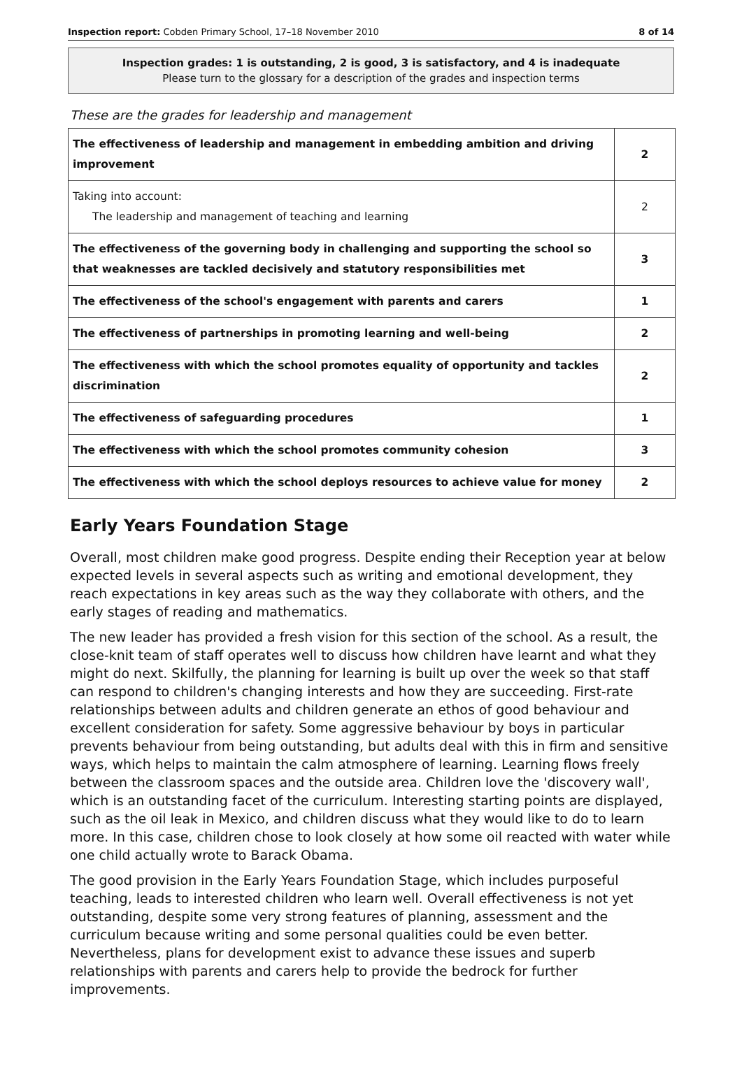Inspection report: Cobden Primary School, 17–18 November 2010 8 of 14
Inspection grades: 1 is outstanding, 2 is good, 3 is satisfactory, and 4 is inadequate
Please turn to the glossary for a description of the grades and inspection terms
These are the grades for leadership and management
| The effectiveness of leadership and management in embedding ambition and driving improvement | 2 |
| Taking into account: The leadership and management of teaching and learning | 2 |
| The effectiveness of the governing body in challenging and supporting the school so that weaknesses are tackled decisively and statutory responsibilities met | 3 |
| The effectiveness of the school's engagement with parents and carers | 1 |
| The effectiveness of partnerships in promoting learning and well-being | 2 |
| The effectiveness with which the school promotes equality of opportunity and tackles discrimination | 2 |
| The effectiveness of safeguarding procedures | 1 |
| The effectiveness with which the school promotes community cohesion | 3 |
| The effectiveness with which the school deploys resources to achieve value for money | 2 |
Early Years Foundation Stage
Overall, most children make good progress. Despite ending their Reception year at below expected levels in several aspects such as writing and emotional development, they reach expectations in key areas such as the way they collaborate with others, and the early stages of reading and mathematics.
The new leader has provided a fresh vision for this section of the school. As a result, the close-knit team of staff operates well to discuss how children have learnt and what they might do next. Skilfully, the planning for learning is built up over the week so that staff can respond to children's changing interests and how they are succeeding. First-rate relationships between adults and children generate an ethos of good behaviour and excellent consideration for safety. Some aggressive behaviour by boys in particular prevents behaviour from being outstanding, but adults deal with this in firm and sensitive ways, which helps to maintain the calm atmosphere of learning. Learning flows freely between the classroom spaces and the outside area. Children love the 'discovery wall', which is an outstanding facet of the curriculum. Interesting starting points are displayed, such as the oil leak in Mexico, and children discuss what they would like to do to learn more. In this case, children chose to look closely at how some oil reacted with water while one child actually wrote to Barack Obama.
The good provision in the Early Years Foundation Stage, which includes purposeful teaching, leads to interested children who learn well. Overall effectiveness is not yet outstanding, despite some very strong features of planning, assessment and the curriculum because writing and some personal qualities could be even better. Nevertheless, plans for development exist to advance these issues and superb relationships with parents and carers help to provide the bedrock for further improvements.